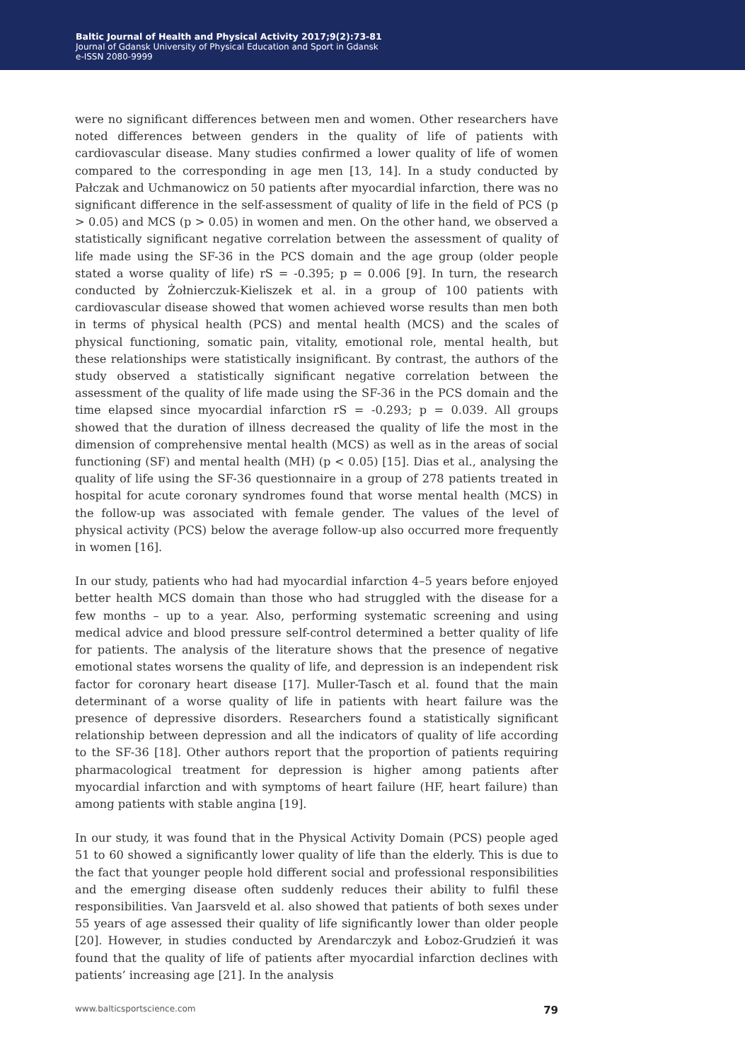Baltic Journal of Health and Physical Activity 2017;9(2):73-81
Journal of Gdansk University of Physical Education and Sport in Gdansk
e-ISSN 2080-9999
were no significant differences between men and women. Other researchers have noted differences between genders in the quality of life of patients with cardiovascular disease. Many studies confirmed a lower quality of life of women compared to the corresponding in age men [13, 14]. In a study conducted by Pałczak and Uchmanowicz on 50 patients after myocardial infarction, there was no significant difference in the self-assessment of quality of life in the field of PCS (p > 0.05) and MCS (p > 0.05) in women and men. On the other hand, we observed a statistically significant negative correlation between the assessment of quality of life made using the SF-36 in the PCS domain and the age group (older people stated a worse quality of life) rS = -0.395; p = 0.006 [9]. In turn, the research conducted by Żołnierczuk-Kieliszek et al. in a group of 100 patients with cardiovascular disease showed that women achieved worse results than men both in terms of physical health (PCS) and mental health (MCS) and the scales of physical functioning, somatic pain, vitality, emotional role, mental health, but these relationships were statistically insignificant. By contrast, the authors of the study observed a statistically significant negative correlation between the assessment of the quality of life made using the SF-36 in the PCS domain and the time elapsed since myocardial infarction rS = -0.293; p = 0.039. All groups showed that the duration of illness decreased the quality of life the most in the dimension of comprehensive mental health (MCS) as well as in the areas of social functioning (SF) and mental health (MH) (p < 0.05) [15]. Dias et al., analysing the quality of life using the SF-36 questionnaire in a group of 278 patients treated in hospital for acute coronary syndromes found that worse mental health (MCS) in the follow-up was associated with female gender. The values of the level of physical activity (PCS) below the average follow-up also occurred more frequently in women [16].
In our study, patients who had had myocardial infarction 4–5 years before enjoyed better health MCS domain than those who had struggled with the disease for a few months – up to a year. Also, performing systematic screening and using medical advice and blood pressure self-control determined a better quality of life for patients. The analysis of the literature shows that the presence of negative emotional states worsens the quality of life, and depression is an independent risk factor for coronary heart disease [17]. Muller-Tasch et al. found that the main determinant of a worse quality of life in patients with heart failure was the presence of depressive disorders. Researchers found a statistically significant relationship between depression and all the indicators of quality of life according to the SF-36 [18]. Other authors report that the proportion of patients requiring pharmacological treatment for depression is higher among patients after myocardial infarction and with symptoms of heart failure (HF, heart failure) than among patients with stable angina [19].
In our study, it was found that in the Physical Activity Domain (PCS) people aged 51 to 60 showed a significantly lower quality of life than the elderly. This is due to the fact that younger people hold different social and professional responsibilities and the emerging disease often suddenly reduces their ability to fulfil these responsibilities. Van Jaarsveld et al. also showed that patients of both sexes under 55 years of age assessed their quality of life significantly lower than older people [20]. However, in studies conducted by Arendarczyk and Łoboz-Grudzień it was found that the quality of life of patients after myocardial infarction declines with patients’ increasing age [21]. In the analysis
www.balticsportscience.com 79